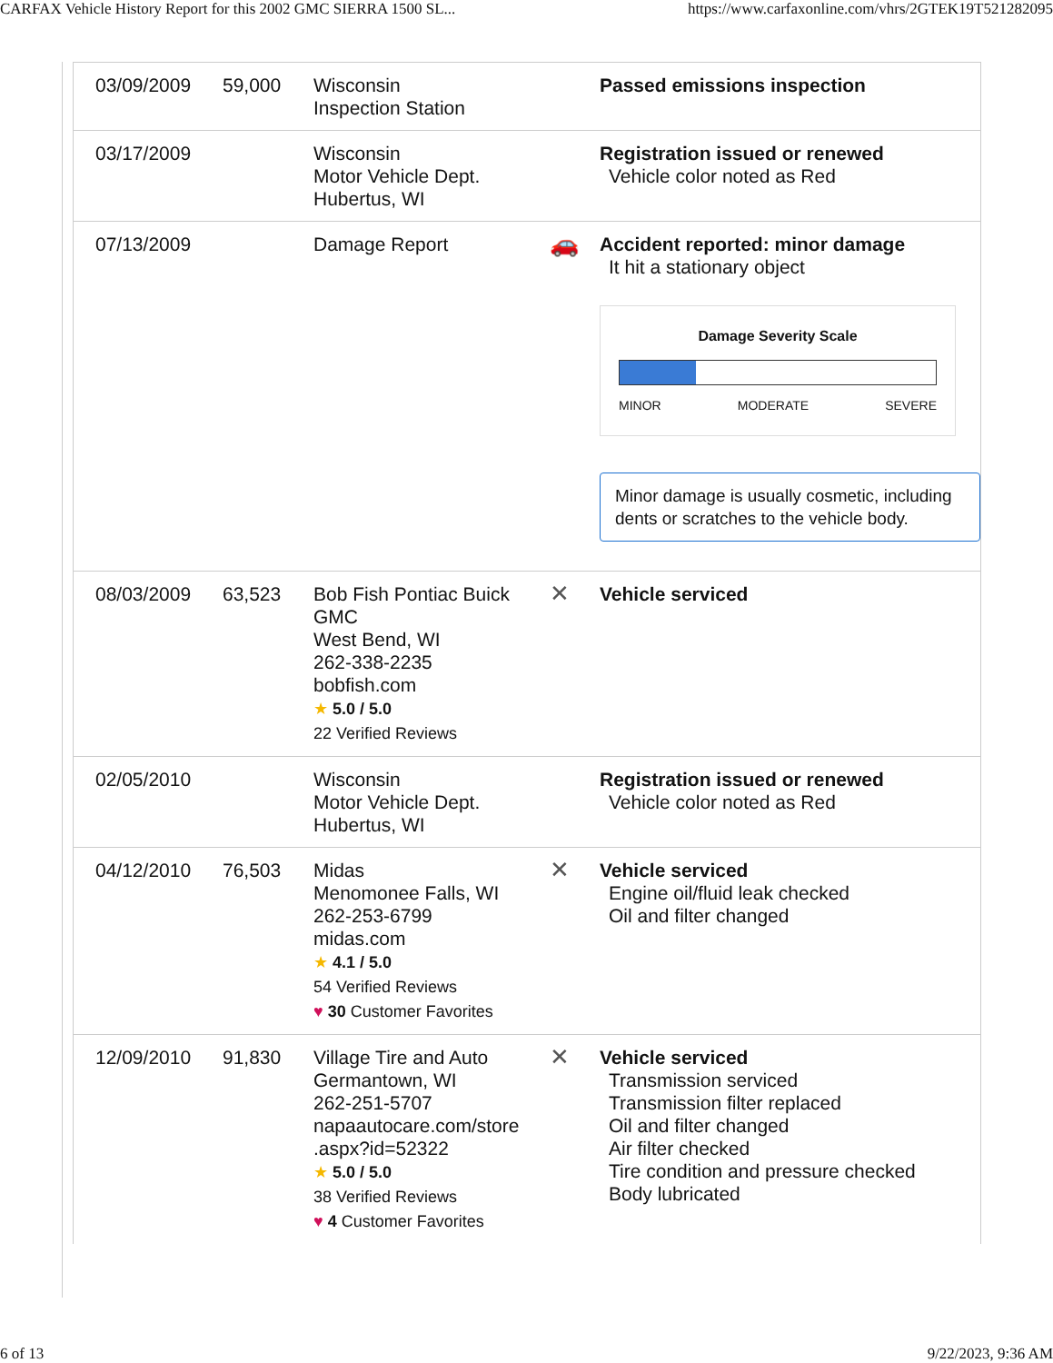CARFAX Vehicle History Report for this 2002 GMC SIERRA 1500 SL... https://www.carfaxonline.com/vhrs/2GTEK19T521282095
| 03/09/2009 | 59,000 | Wisconsin Inspection Station | | Passed emissions inspection |
| 03/17/2009 | | Wisconsin Motor Vehicle Dept. Hubertus, WI | | Registration issued or renewed Vehicle color noted as Red |
| 07/13/2009 | | Damage Report | 🚗 | Accident reported: minor damage It hit a stationary object Damage Severity Scale MINOR MODERATE SEVERE Minor damage is usually cosmetic, including dents or scratches to the vehicle body. |
| 08/03/2009 | 63,523 | Bob Fish Pontiac Buick GMC West Bend, WI 262-338-2235 bobfish.com ★ 5.0 / 5.0 22 Verified Reviews | ✕ | Vehicle serviced |
| 02/05/2010 | | Wisconsin Motor Vehicle Dept. Hubertus, WI | | Registration issued or renewed Vehicle color noted as Red |
| 04/12/2010 | 76,503 | Midas Menomonee Falls, WI 262-253-6799 midas.com ★ 4.1 / 5.0 54 Verified Reviews ♥ 30 Customer Favorites | ✕ | Vehicle serviced Engine oil/fluid leak checked Oil and filter changed |
| 12/09/2010 | 91,830 | Village Tire and Auto Germantown, WI 262-251-5707 napaautocare.com/store .aspx?id=52322 ★ 5.0 / 5.0 38 Verified Reviews ♥ 4 Customer Favorites | ✕ | Vehicle serviced Transmission serviced Transmission filter replaced Oil and filter changed Air filter checked Tire condition and pressure checked Body lubricated |
6 of 13 9/22/2023, 9:36 AM